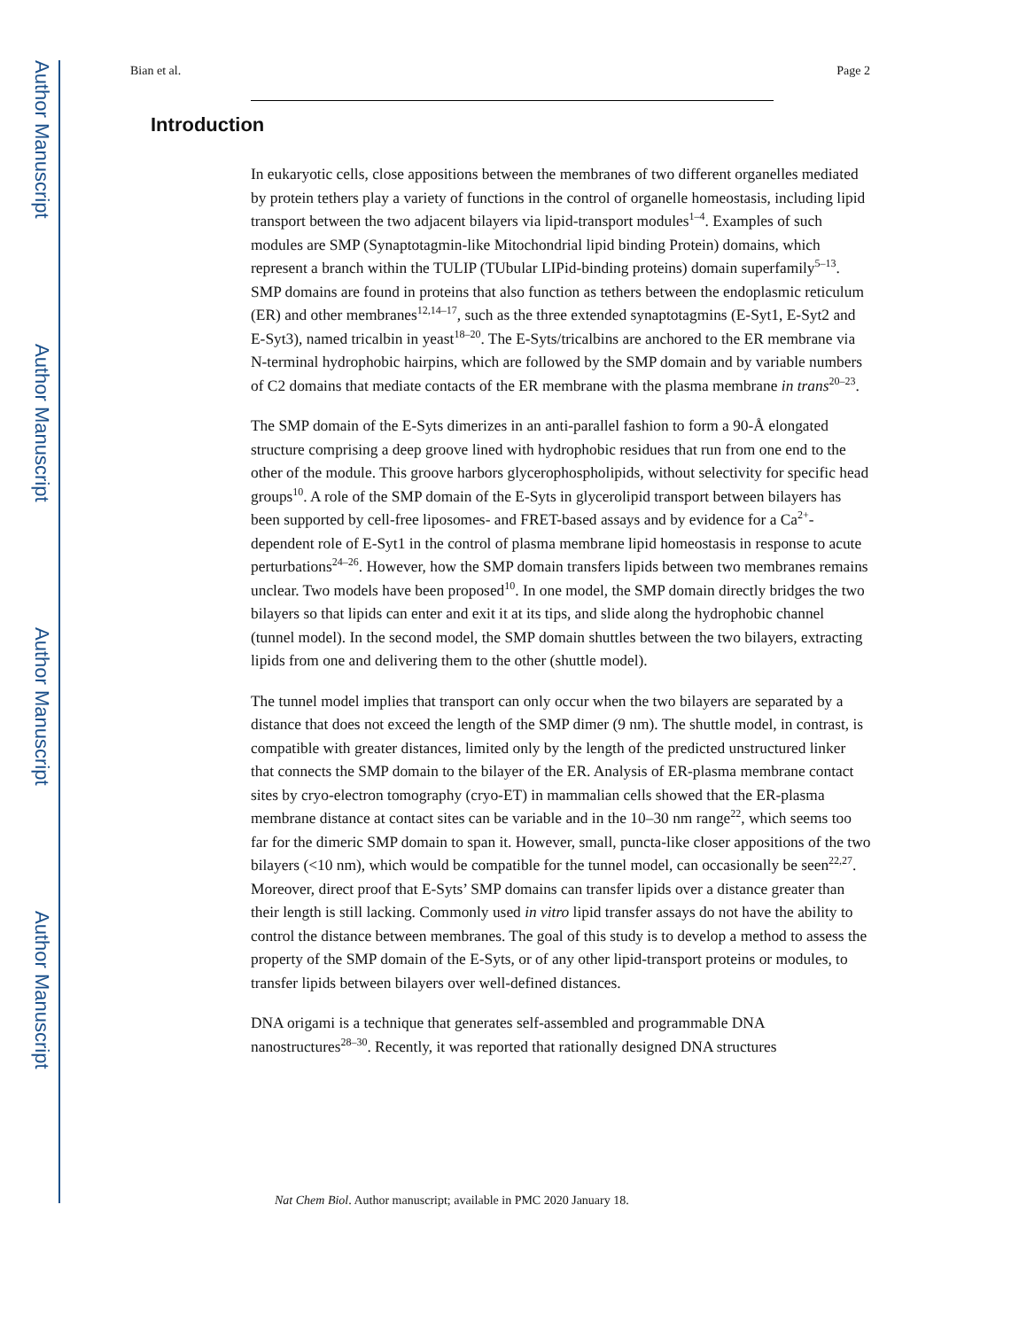Author Manuscript
Author Manuscript
Author Manuscript
Author Manuscript
Bian et al. Page 2
Introduction
In eukaryotic cells, close appositions between the membranes of two different organelles mediated by protein tethers play a variety of functions in the control of organelle homeostasis, including lipid transport between the two adjacent bilayers via lipid-transport modules<sup>1–4</sup>. Examples of such modules are SMP (Synaptotagmin-like Mitochondrial lipid binding Protein) domains, which represent a branch within the TULIP (TUbular LIPid-binding proteins) domain superfamily<sup>5–13</sup>. SMP domains are found in proteins that also function as tethers between the endoplasmic reticulum (ER) and other membranes<sup>12,14–17</sup>, such as the three extended synaptotagmins (E-Syt1, E-Syt2 and E-Syt3), named tricalbin in yeast<sup>18–20</sup>. The E-Syts/tricalbins are anchored to the ER membrane via N-terminal hydrophobic hairpins, which are followed by the SMP domain and by variable numbers of C2 domains that mediate contacts of the ER membrane with the plasma membrane in trans<sup>20–23</sup>.
The SMP domain of the E-Syts dimerizes in an anti-parallel fashion to form a 90-Å elongated structure comprising a deep groove lined with hydrophobic residues that run from one end to the other of the module. This groove harbors glycerophospholipids, without selectivity for specific head groups<sup>10</sup>. A role of the SMP domain of the E-Syts in glycerolipid transport between bilayers has been supported by cell-free liposomes- and FRET-based assays and by evidence for a Ca<sup>2+</sup>-dependent role of E-Syt1 in the control of plasma membrane lipid homeostasis in response to acute perturbations<sup>24–26</sup>. However, how the SMP domain transfers lipids between two membranes remains unclear. Two models have been proposed<sup>10</sup>. In one model, the SMP domain directly bridges the two bilayers so that lipids can enter and exit it at its tips, and slide along the hydrophobic channel (tunnel model). In the second model, the SMP domain shuttles between the two bilayers, extracting lipids from one and delivering them to the other (shuttle model).
The tunnel model implies that transport can only occur when the two bilayers are separated by a distance that does not exceed the length of the SMP dimer (9 nm). The shuttle model, in contrast, is compatible with greater distances, limited only by the length of the predicted unstructured linker that connects the SMP domain to the bilayer of the ER. Analysis of ER-plasma membrane contact sites by cryo-electron tomography (cryo-ET) in mammalian cells showed that the ER-plasma membrane distance at contact sites can be variable and in the 10–30 nm range<sup>22</sup>, which seems too far for the dimeric SMP domain to span it. However, small, puncta-like closer appositions of the two bilayers (<10 nm), which would be compatible for the tunnel model, can occasionally be seen<sup>22,27</sup>. Moreover, direct proof that E-Syts’ SMP domains can transfer lipids over a distance greater than their length is still lacking. Commonly used in vitro lipid transfer assays do not have the ability to control the distance between membranes. The goal of this study is to develop a method to assess the property of the SMP domain of the E-Syts, or of any other lipid-transport proteins or modules, to transfer lipids between bilayers over well-defined distances.
DNA origami is a technique that generates self-assembled and programmable DNA nanostructures<sup>28–30</sup>. Recently, it was reported that rationally designed DNA structures
Nat Chem Biol. Author manuscript; available in PMC 2020 January 18.